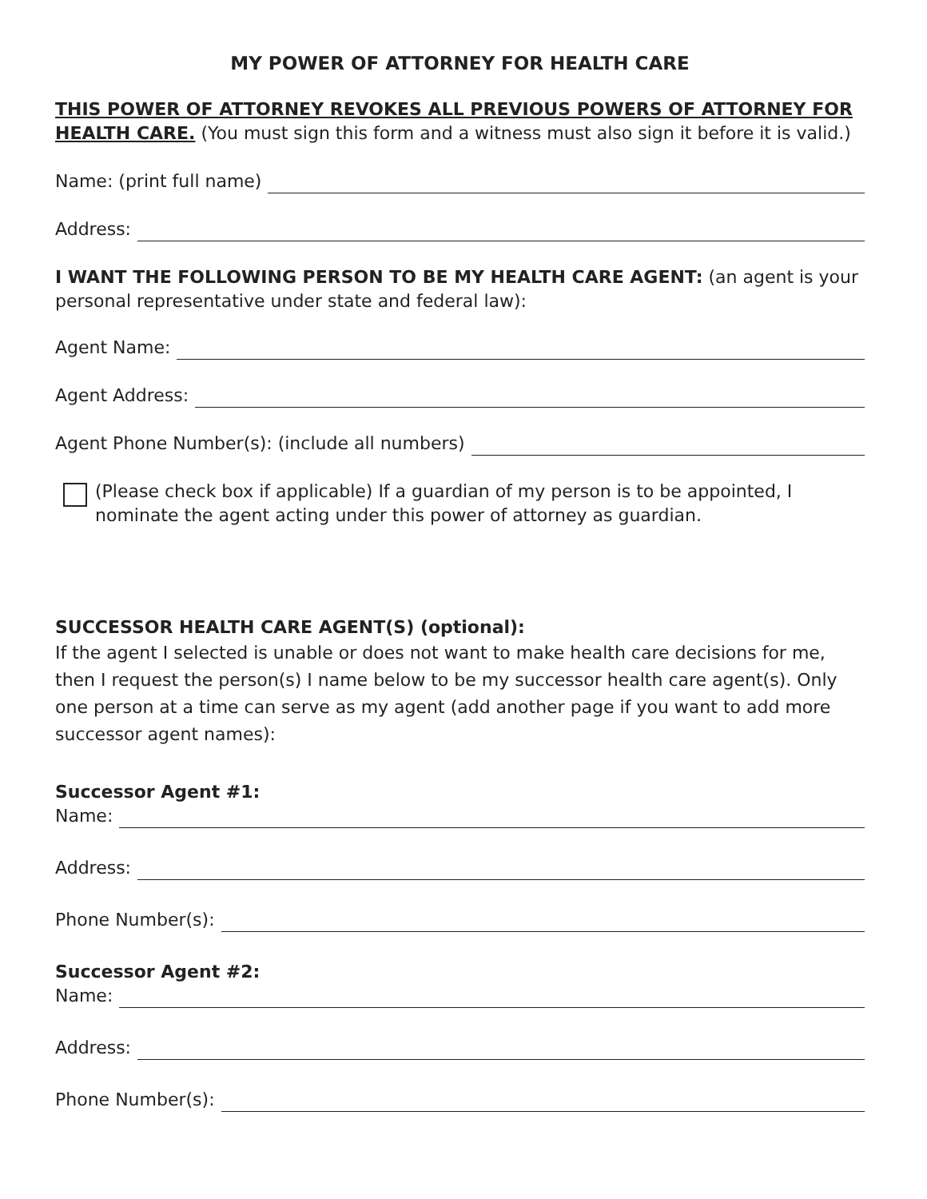MY POWER OF ATTORNEY FOR HEALTH CARE
THIS POWER OF ATTORNEY REVOKES ALL PREVIOUS POWERS OF ATTORNEY FOR HEALTH CARE. (You must sign this form and a witness must also sign it before it is valid.)
Name: (print full name)
Address:
I WANT THE FOLLOWING PERSON TO BE MY HEALTH CARE AGENT: (an agent is your personal representative under state and federal law):
Agent Name:
Agent Address:
Agent Phone Number(s): (include all numbers)
(Please check box if applicable) If a guardian of my person is to be appointed, I nominate the agent acting under this power of attorney as guardian.
SUCCESSOR HEALTH CARE AGENT(S) (optional):
If the agent I selected is unable or does not want to make health care decisions for me, then I request the person(s) I name below to be my successor health care agent(s). Only one person at a time can serve as my agent (add another page if you want to add more successor agent names):
Successor Agent #1:
Name:
Address:
Phone Number(s):
Successor Agent #2:
Name:
Address:
Phone Number(s):